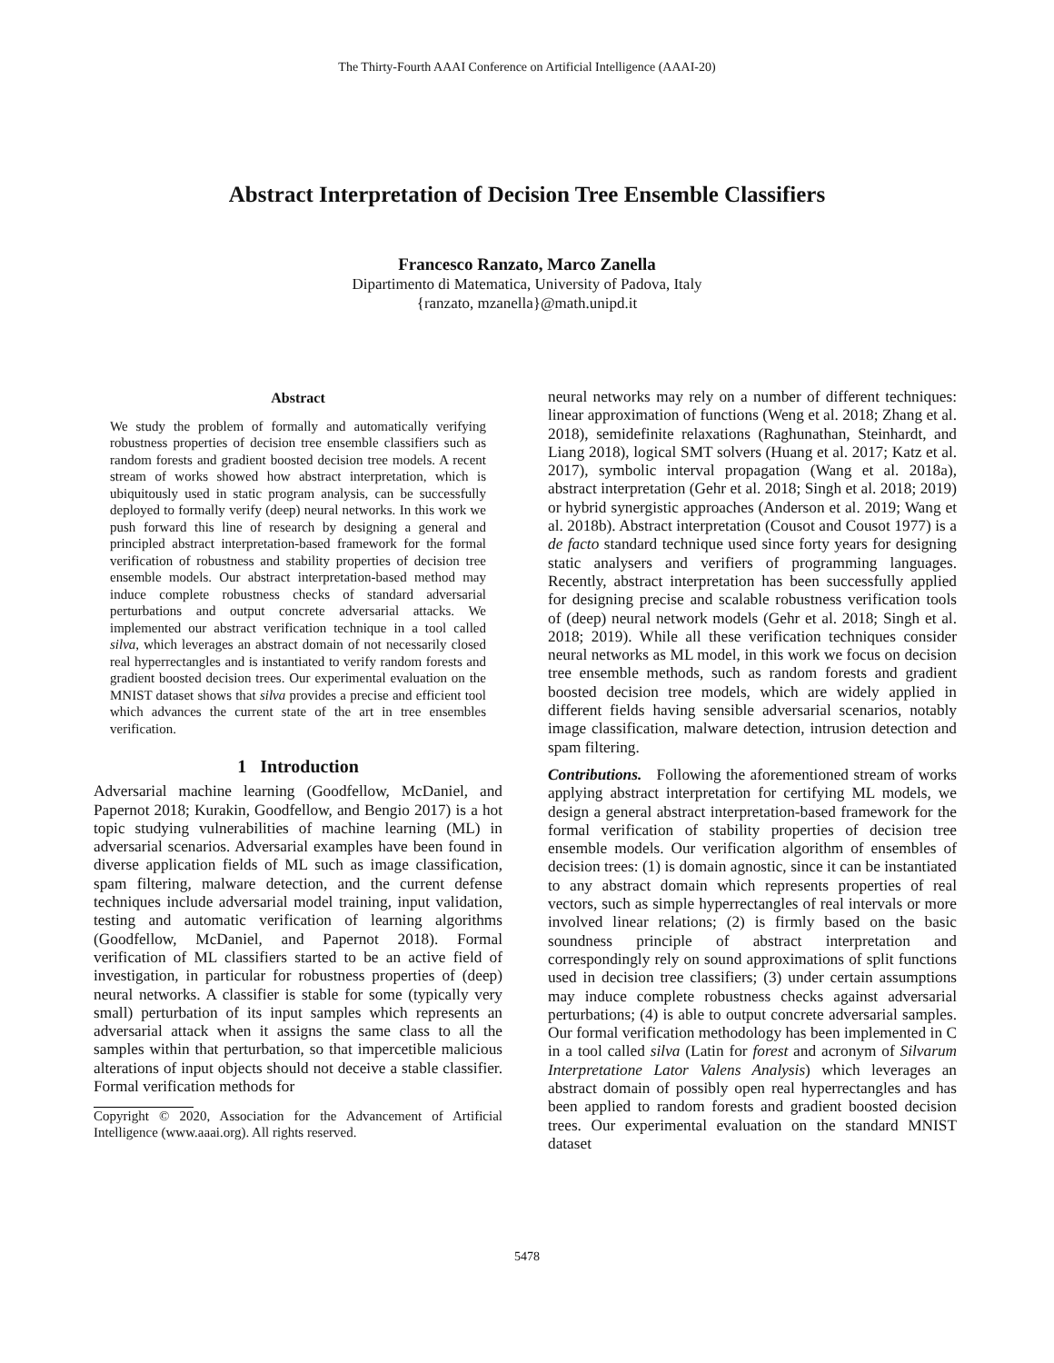The Thirty-Fourth AAAI Conference on Artificial Intelligence (AAAI-20)
Abstract Interpretation of Decision Tree Ensemble Classifiers
Francesco Ranzato, Marco Zanella
Dipartimento di Matematica, University of Padova, Italy
{ranzato, mzanella}@math.unipd.it
Abstract
We study the problem of formally and automatically verifying robustness properties of decision tree ensemble classifiers such as random forests and gradient boosted decision tree models. A recent stream of works showed how abstract interpretation, which is ubiquitously used in static program analysis, can be successfully deployed to formally verify (deep) neural networks. In this work we push forward this line of research by designing a general and principled abstract interpretation-based framework for the formal verification of robustness and stability properties of decision tree ensemble models. Our abstract interpretation-based method may induce complete robustness checks of standard adversarial perturbations and output concrete adversarial attacks. We implemented our abstract verification technique in a tool called silva, which leverages an abstract domain of not necessarily closed real hyperrectangles and is instantiated to verify random forests and gradient boosted decision trees. Our experimental evaluation on the MNIST dataset shows that silva provides a precise and efficient tool which advances the current state of the art in tree ensembles verification.
1 Introduction
Adversarial machine learning (Goodfellow, McDaniel, and Papernot 2018; Kurakin, Goodfellow, and Bengio 2017) is a hot topic studying vulnerabilities of machine learning (ML) in adversarial scenarios. Adversarial examples have been found in diverse application fields of ML such as image classification, spam filtering, malware detection, and the current defense techniques include adversarial model training, input validation, testing and automatic verification of learning algorithms (Goodfellow, McDaniel, and Papernot 2018). Formal verification of ML classifiers started to be an active field of investigation, in particular for robustness properties of (deep) neural networks. A classifier is stable for some (typically very small) perturbation of its input samples which represents an adversarial attack when it assigns the same class to all the samples within that perturbation, so that impercetible malicious alterations of input objects should not deceive a stable classifier. Formal verification methods for
Copyright © 2020, Association for the Advancement of Artificial Intelligence (www.aaai.org). All rights reserved.
neural networks may rely on a number of different techniques: linear approximation of functions (Weng et al. 2018; Zhang et al. 2018), semidefinite relaxations (Raghunathan, Steinhardt, and Liang 2018), logical SMT solvers (Huang et al. 2017; Katz et al. 2017), symbolic interval propagation (Wang et al. 2018a), abstract interpretation (Gehr et al. 2018; Singh et al. 2018; 2019) or hybrid synergistic approaches (Anderson et al. 2019; Wang et al. 2018b). Abstract interpretation (Cousot and Cousot 1977) is a de facto standard technique used since forty years for designing static analysers and verifiers of programming languages. Recently, abstract interpretation has been successfully applied for designing precise and scalable robustness verification tools of (deep) neural network models (Gehr et al. 2018; Singh et al. 2018; 2019). While all these verification techniques consider neural networks as ML model, in this work we focus on decision tree ensemble methods, such as random forests and gradient boosted decision tree models, which are widely applied in different fields having sensible adversarial scenarios, notably image classification, malware detection, intrusion detection and spam filtering.
Contributions. Following the aforementioned stream of works applying abstract interpretation for certifying ML models, we design a general abstract interpretation-based framework for the formal verification of stability properties of decision tree ensemble models. Our verification algorithm of ensembles of decision trees: (1) is domain agnostic, since it can be instantiated to any abstract domain which represents properties of real vectors, such as simple hyperrectangles of real intervals or more involved linear relations; (2) is firmly based on the basic soundness principle of abstract interpretation and correspondingly rely on sound approximations of split functions used in decision tree classifiers; (3) under certain assumptions may induce complete robustness checks against adversarial perturbations; (4) is able to output concrete adversarial samples. Our formal verification methodology has been implemented in C in a tool called silva (Latin for forest and acronym of Silvarum Interpretatione Lator Valens Analysis) which leverages an abstract domain of possibly open real hyperrectangles and has been applied to random forests and gradient boosted decision trees. Our experimental evaluation on the standard MNIST dataset
5478